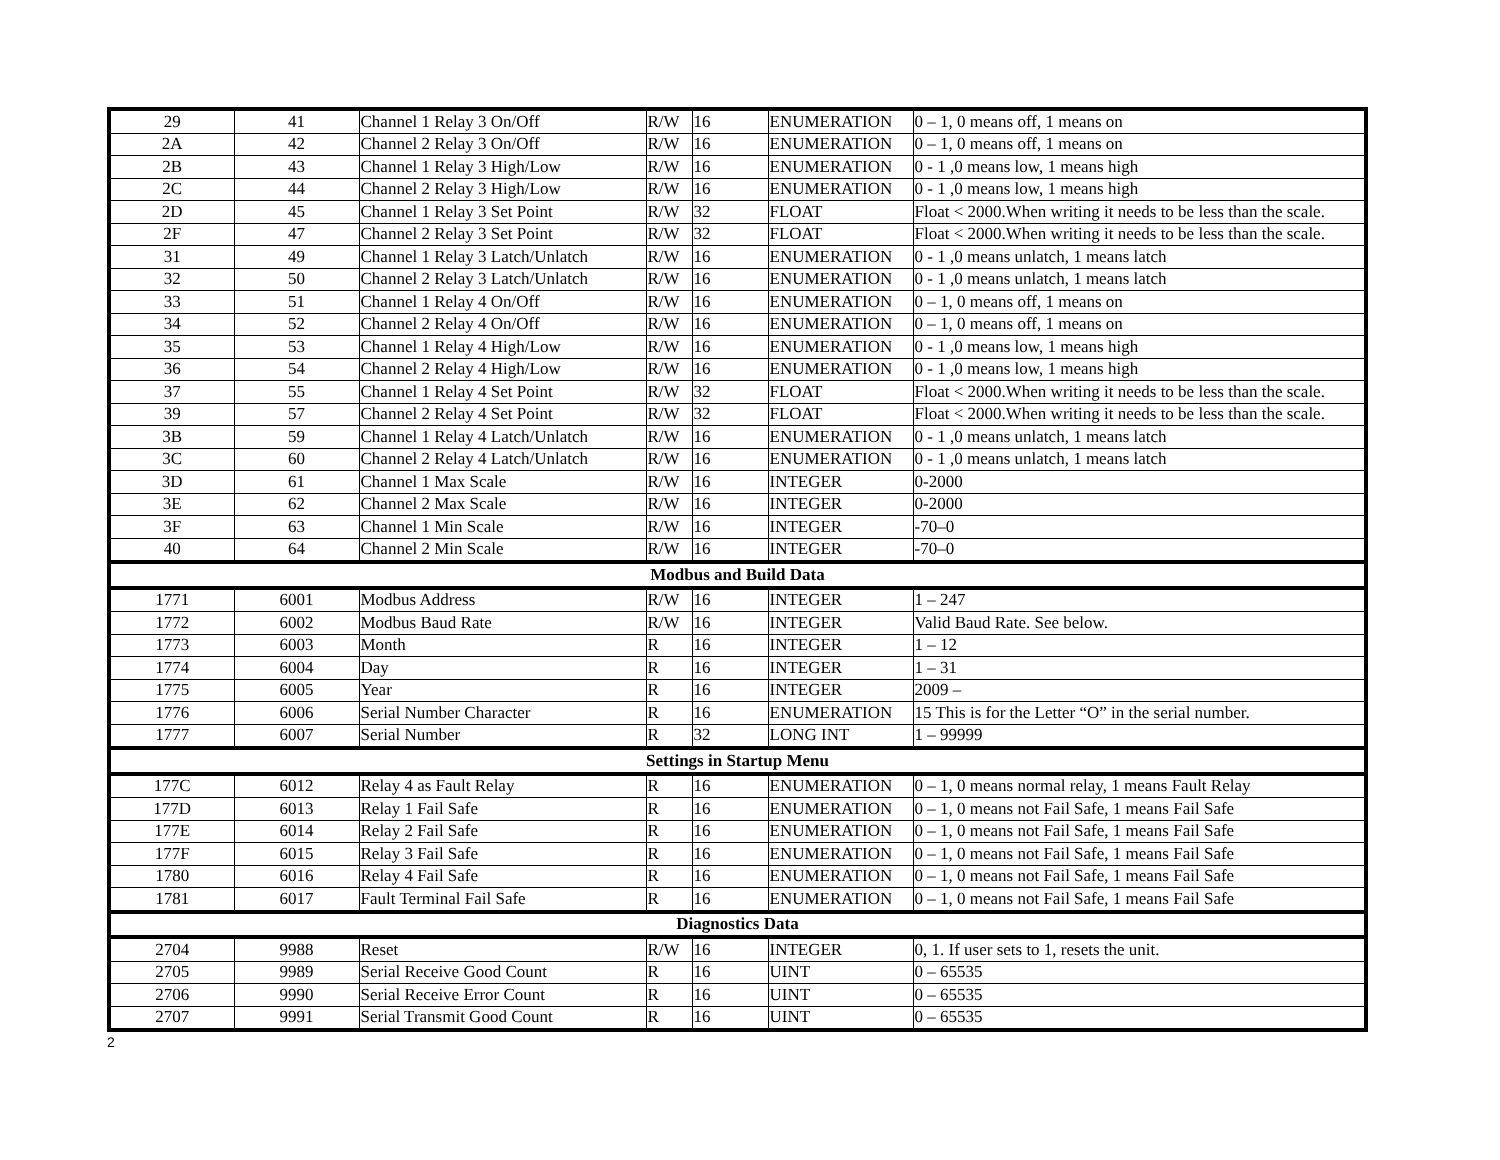| 29 | 41 | Channel 1 Relay 3 On/Off | R/W | 16 | ENUMERATION | 0 – 1, 0 means off, 1 means on |
| 2A | 42 | Channel 2 Relay 3 On/Off | R/W | 16 | ENUMERATION | 0 – 1, 0 means off, 1 means on |
| 2B | 43 | Channel 1 Relay 3 High/Low | R/W | 16 | ENUMERATION | 0 - 1 ,0 means low, 1 means high |
| 2C | 44 | Channel 2 Relay 3 High/Low | R/W | 16 | ENUMERATION | 0 - 1 ,0 means low, 1 means high |
| 2D | 45 | Channel 1 Relay 3 Set Point | R/W | 32 | FLOAT | Float < 2000.When writing it needs to be less than the scale. |
| 2F | 47 | Channel 2 Relay 3 Set Point | R/W | 32 | FLOAT | Float < 2000.When writing it needs to be less than the scale. |
| 31 | 49 | Channel 1 Relay 3 Latch/Unlatch | R/W | 16 | ENUMERATION | 0 - 1 ,0 means unlatch, 1 means latch |
| 32 | 50 | Channel 2 Relay 3 Latch/Unlatch | R/W | 16 | ENUMERATION | 0 - 1 ,0 means unlatch, 1 means latch |
| 33 | 51 | Channel 1 Relay 4 On/Off | R/W | 16 | ENUMERATION | 0 – 1, 0 means off, 1 means on |
| 34 | 52 | Channel 2 Relay 4 On/Off | R/W | 16 | ENUMERATION | 0 – 1, 0 means off, 1 means on |
| 35 | 53 | Channel 1 Relay 4 High/Low | R/W | 16 | ENUMERATION | 0 - 1 ,0 means low, 1 means high |
| 36 | 54 | Channel 2 Relay 4 High/Low | R/W | 16 | ENUMERATION | 0 - 1 ,0 means low, 1 means high |
| 37 | 55 | Channel 1 Relay 4 Set Point | R/W | 32 | FLOAT | Float < 2000.When writing it needs to be less than the scale. |
| 39 | 57 | Channel 2 Relay 4 Set Point | R/W | 32 | FLOAT | Float < 2000.When writing it needs to be less than the scale. |
| 3B | 59 | Channel 1 Relay 4 Latch/Unlatch | R/W | 16 | ENUMERATION | 0 - 1 ,0 means unlatch, 1 means latch |
| 3C | 60 | Channel 2 Relay 4 Latch/Unlatch | R/W | 16 | ENUMERATION | 0 - 1 ,0 means unlatch, 1 means latch |
| 3D | 61 | Channel 1 Max Scale | R/W | 16 | INTEGER | 0-2000 |
| 3E | 62 | Channel 2 Max Scale | R/W | 16 | INTEGER | 0-2000 |
| 3F | 63 | Channel 1 Min Scale | R/W | 16 | INTEGER | -70–0 |
| 40 | 64 | Channel 2 Min Scale | R/W | 16 | INTEGER | -70–0 |
| Modbus and Build Data | | | | | | |
| 1771 | 6001 | Modbus Address | R/W | 16 | INTEGER | 1 – 247 |
| 1772 | 6002 | Modbus Baud Rate | R/W | 16 | INTEGER | Valid Baud Rate. See below. |
| 1773 | 6003 | Month | R | 16 | INTEGER | 1 – 12 |
| 1774 | 6004 | Day | R | 16 | INTEGER | 1 – 31 |
| 1775 | 6005 | Year | R | 16 | INTEGER | 2009 – |
| 1776 | 6006 | Serial Number Character | R | 16 | ENUMERATION | 15 This is for the Letter “O” in the serial number. |
| 1777 | 6007 | Serial Number | R | 32 | LONG INT | 1 – 99999 |
| Settings in Startup Menu | | | | | | |
| 177C | 6012 | Relay 4 as Fault Relay | R | 16 | ENUMERATION | 0 – 1, 0 means normal relay, 1 means Fault Relay |
| 177D | 6013 | Relay 1 Fail Safe | R | 16 | ENUMERATION | 0 – 1, 0 means not Fail Safe, 1 means Fail Safe |
| 177E | 6014 | Relay 2 Fail Safe | R | 16 | ENUMERATION | 0 – 1, 0 means not Fail Safe, 1 means Fail Safe |
| 177F | 6015 | Relay 3 Fail Safe | R | 16 | ENUMERATION | 0 – 1, 0 means not Fail Safe, 1 means Fail Safe |
| 1780 | 6016 | Relay 4 Fail Safe | R | 16 | ENUMERATION | 0 – 1, 0 means not Fail Safe, 1 means Fail Safe |
| 1781 | 6017 | Fault Terminal Fail Safe | R | 16 | ENUMERATION | 0 – 1, 0 means not Fail Safe, 1 means Fail Safe |
| Diagnostics Data | | | | | | |
| 2704 | 9988 | Reset | R/W | 16 | INTEGER | 0, 1. If user sets to 1, resets the unit. |
| 2705 | 9989 | Serial Receive Good Count | R | 16 | UINT | 0 – 65535 |
| 2706 | 9990 | Serial Receive Error Count | R | 16 | UINT | 0 – 65535 |
| 2707 | 9991 | Serial Transmit Good Count | R | 16 | UINT | 0 – 65535 |
2